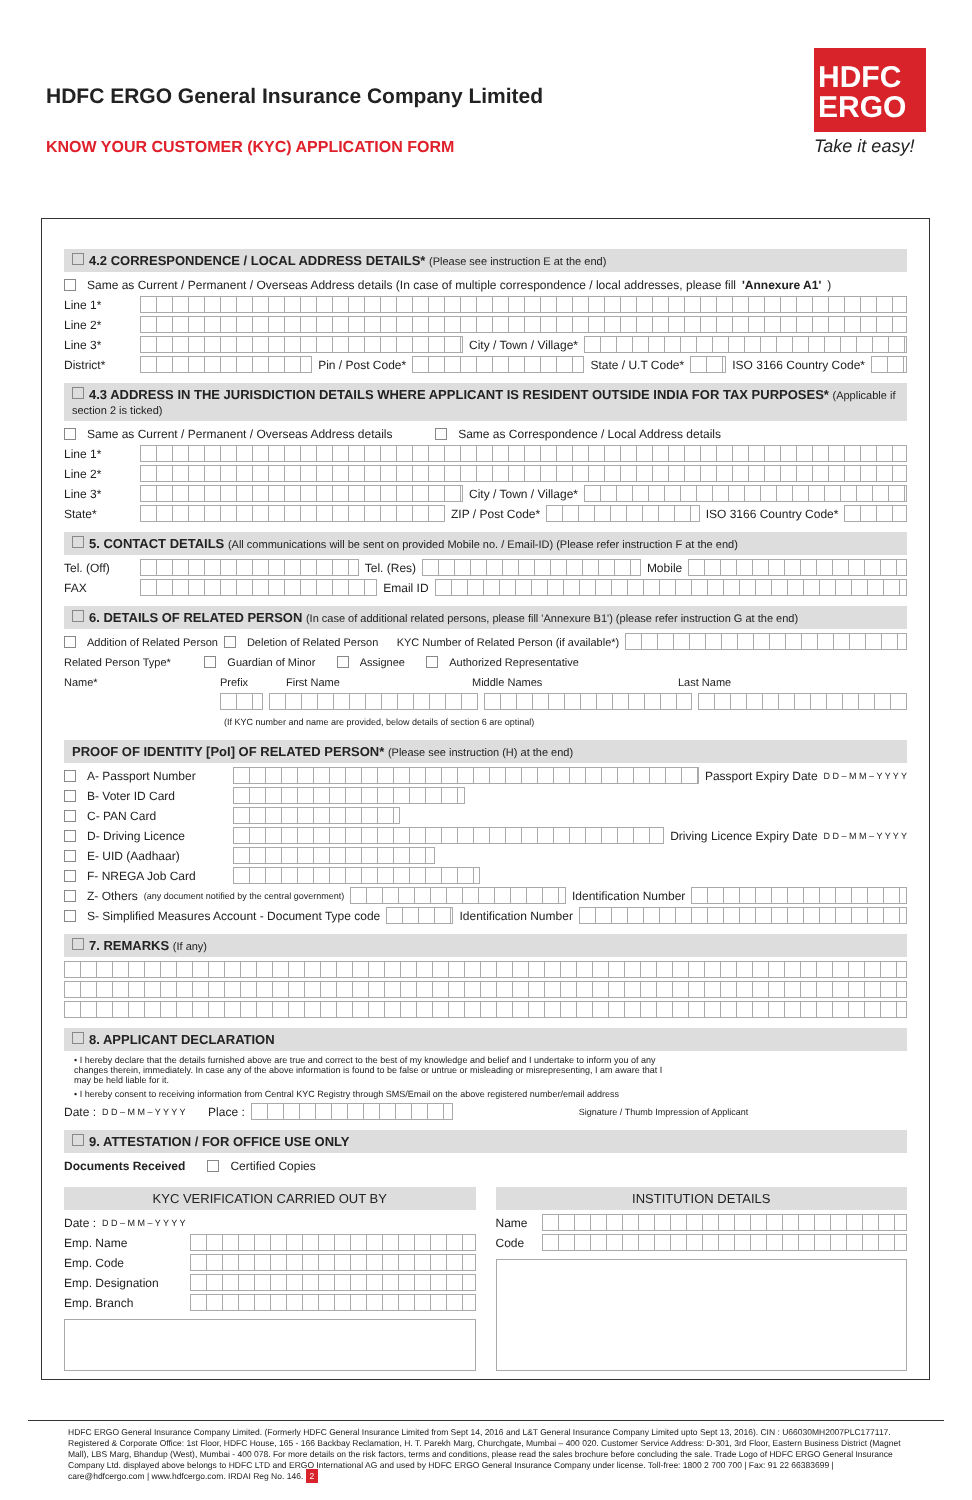HDFC ERGO General Insurance Company Limited
KNOW YOUR CUSTOMER (KYC) APPLICATION FORM
HDFC
ERGO
Take it easy!
4.2 CORRESPONDENCE / LOCAL ADDRESS DETAILS* (Please see instruction E at the end)
Same as Current / Permanent / Overseas Address details (In case of multiple correspondence / local addresses, please fill 'Annexure A1')
Line 1*
Line 2*
Line 3* City / Town / Village*
District* Pin / Post Code* State / U.T Code* ISO 3166 Country Code*
4.3 ADDRESS IN THE JURISDICTION DETAILS WHERE APPLICANT IS RESIDENT OUTSIDE INDIA FOR TAX PURPOSES* (Applicable if section 2 is ticked)
Same as Current / Permanent / Overseas Address details Same as Correspondence / Local Address details
Line 1*
Line 2*
Line 3* City / Town / Village*
State* ZIP / Post Code* ISO 3166 Country Code*
5. CONTACT DETAILS (All communications will be sent on provided Mobile no. / Email-ID) (Please refer instruction F at the end)
Tel. (Off)
Tel. (Res) Mobile
FAX Email ID
6. DETAILS OF RELATED PERSON (In case of additional related persons, please fill 'Annexure B1') (please refer instruction G at the end)
Addition of Related Person Deletion of Related Person KYC Number of Related Person (if available*)
Related Person Type* Guardian of Minor Assignee Authorized Representative
Name* Prefix First Name Middle Names Last Name
(If KYC number and name are provided, below details of section 6 are optinal)
PROOF OF IDENTITY [PoI] OF RELATED PERSON* (Please see instruction (H) at the end)
A- Passport Number Passport Expiry Date D D – M M – Y Y Y Y
B- Voter ID Card
C- PAN Card
D- Driving Licence Driving Licence Expiry Date D D – M M – Y Y Y Y
E- UID (Aadhaar)
F- NREGA Job Card
Z- Others (any document notified by the central government)
Identification Number
S- Simplified Measures Account - Document Type code
Identification Number
7. REMARKS (If any)
8. APPLICANT DECLARATION
• I hereby declare that the details furnished above are true and correct to the best of my knowledge and belief and I undertake to inform you of any changes therein, immediately. In case any of the above information is found to be false or untrue or misleading or misrepresenting, I am aware that I may be held liable for it.
• I hereby consent to receiving information from Central KYC Registry through SMS/Email on the above registered number/email address
Date : D D – M M – Y Y Y Y Place :
Signature / Thumb Impression of Applicant
9. ATTESTATION / FOR OFFICE USE ONLY
Documents Received Certified Copies
KYC VERIFICATION CARRIED OUT BY
Date : D D – M M – Y Y Y Y
Emp. Name
Emp. Code
Emp. Designation
Emp. Branch
INSTITUTION DETAILS
Name
Code
HDFC ERGO General Insurance Company Limited. (Formerly HDFC General Insurance Limited from Sept 14, 2016 and L&T General Insurance Company Limited upto Sept 13, 2016). CIN : U66030MH2007PLC177117. Registered & Corporate Office: 1st Floor, HDFC House, 165 - 166 Backbay Reclamation, H. T. Parekh Marg, Churchgate, Mumbai – 400 020. Customer Service Address: D-301, 3rd Floor, Eastern Business District (Magnet Mall), LBS Marg, Bhandup (West), Mumbai - 400 078. For more details on the risk factors, terms and conditions, please read the sales brochure before concluding the sale. Trade Logo of HDFC ERGO General Insurance Company Ltd. displayed above belongs to HDFC LTD and ERGO International AG and used by HDFC ERGO General Insurance Company under license. Toll-free: 1800 2 700 700 | Fax: 91 22 66383699 | care@hdfcergo.com | www.hdfcergo.com. IRDAI Reg No. 146. 2